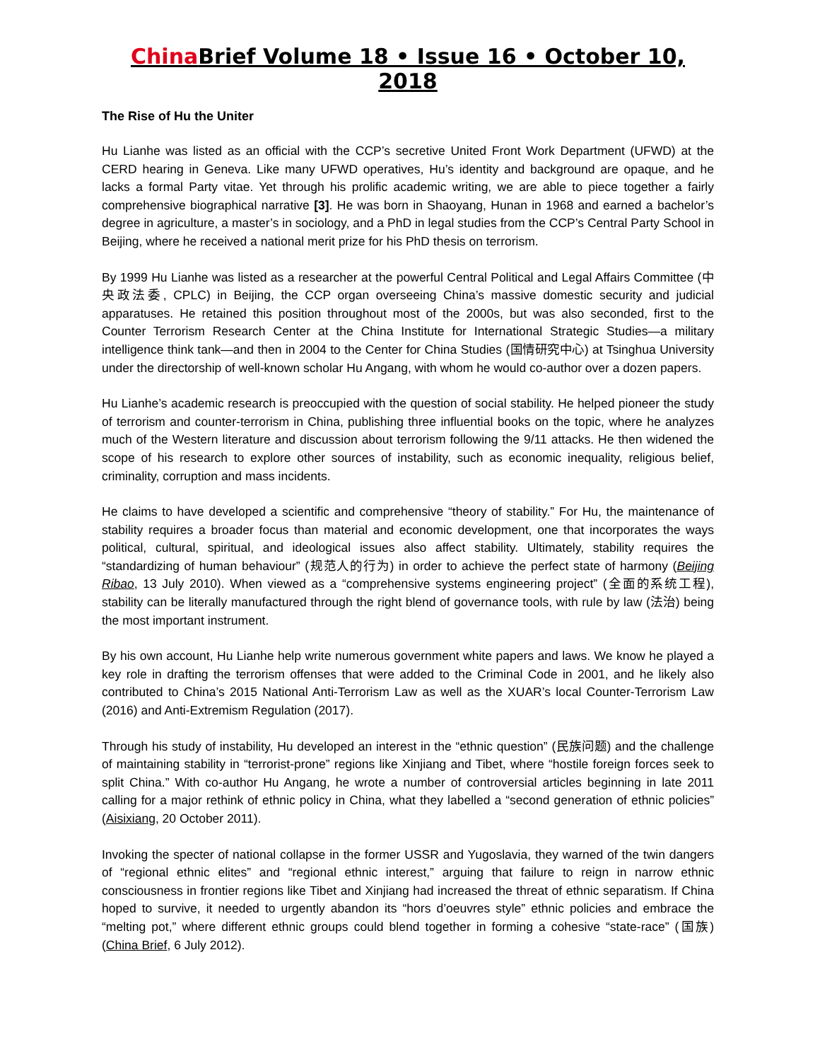China Brief Volume 18 • Issue 16 • October 10, 2018
The Rise of Hu the Uniter
Hu Lianhe was listed as an official with the CCP’s secretive United Front Work Department (UFWD) at the CERD hearing in Geneva. Like many UFWD operatives, Hu’s identity and background are opaque, and he lacks a formal Party vitae. Yet through his prolific academic writing, we are able to piece together a fairly comprehensive biographical narrative [3]. He was born in Shaoyang, Hunan in 1968 and earned a bachelor’s degree in agriculture, a master’s in sociology, and a PhD in legal studies from the CCP’s Central Party School in Beijing, where he received a national merit prize for his PhD thesis on terrorism.
By 1999 Hu Lianhe was listed as a researcher at the powerful Central Political and Legal Affairs Committee (中央政法委, CPLC) in Beijing, the CCP organ overseeing China’s massive domestic security and judicial apparatuses. He retained this position throughout most of the 2000s, but was also seconded, first to the Counter Terrorism Research Center at the China Institute for International Strategic Studies—a military intelligence think tank—and then in 2004 to the Center for China Studies (国情研究中心) at Tsinghua University under the directorship of well-known scholar Hu Angang, with whom he would co-author over a dozen papers.
Hu Lianhe’s academic research is preoccupied with the question of social stability. He helped pioneer the study of terrorism and counter-terrorism in China, publishing three influential books on the topic, where he analyzes much of the Western literature and discussion about terrorism following the 9/11 attacks. He then widened the scope of his research to explore other sources of instability, such as economic inequality, religious belief, criminality, corruption and mass incidents.
He claims to have developed a scientific and comprehensive “theory of stability.” For Hu, the maintenance of stability requires a broader focus than material and economic development, one that incorporates the ways political, cultural, spiritual, and ideological issues also affect stability. Ultimately, stability requires the “standardizing of human behaviour” (规范人的行为) in order to achieve the perfect state of harmony (Beijing Ribao, 13 July 2010). When viewed as a “comprehensive systems engineering project” (全面的系统工程), stability can be literally manufactured through the right blend of governance tools, with rule by law (法治) being the most important instrument.
By his own account, Hu Lianhe help write numerous government white papers and laws. We know he played a key role in drafting the terrorism offenses that were added to the Criminal Code in 2001, and he likely also contributed to China’s 2015 National Anti-Terrorism Law as well as the XUAR’s local Counter-Terrorism Law (2016) and Anti-Extremism Regulation (2017).
Through his study of instability, Hu developed an interest in the “ethnic question” (民族问题) and the challenge of maintaining stability in “terrorist-prone” regions like Xinjiang and Tibet, where “hostile foreign forces seek to split China.” With co-author Hu Angang, he wrote a number of controversial articles beginning in late 2011 calling for a major rethink of ethnic policy in China, what they labelled a “second generation of ethnic policies” (Aisixiang, 20 October 2011).
Invoking the specter of national collapse in the former USSR and Yugoslavia, they warned of the twin dangers of “regional ethnic elites” and “regional ethnic interest,” arguing that failure to reign in narrow ethnic consciousness in frontier regions like Tibet and Xinjiang had increased the threat of ethnic separatism. If China hoped to survive, it needed to urgently abandon its “hors d’oeuvres style” ethnic policies and embrace the “melting pot,” where different ethnic groups could blend together in forming a cohesive “state-race” (国族) (China Brief, 6 July 2012).